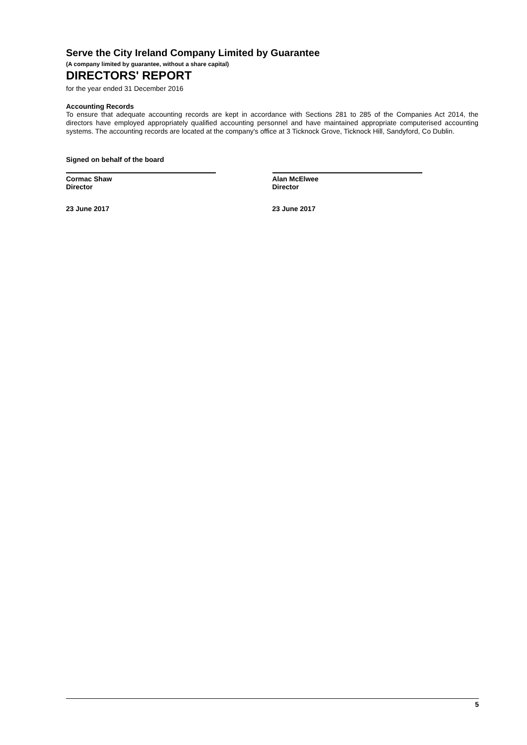Serve the City Ireland Company Limited by Guarantee
(A company limited by guarantee, without a share capital)
DIRECTORS' REPORT
for the year ended 31 December 2016
Accounting Records
To ensure that adequate accounting records are kept in accordance with Sections 281 to 285 of the Companies Act 2014, the directors have employed appropriately qualified accounting personnel and have maintained appropriate computerised accounting systems. The accounting records are located at the company's office at 3 Ticknock Grove, Ticknock Hill, Sandyford, Co Dublin.
Signed on behalf of the board
Cormac Shaw
Director
23 June 2017
Alan McElwee
Director
23 June 2017
5